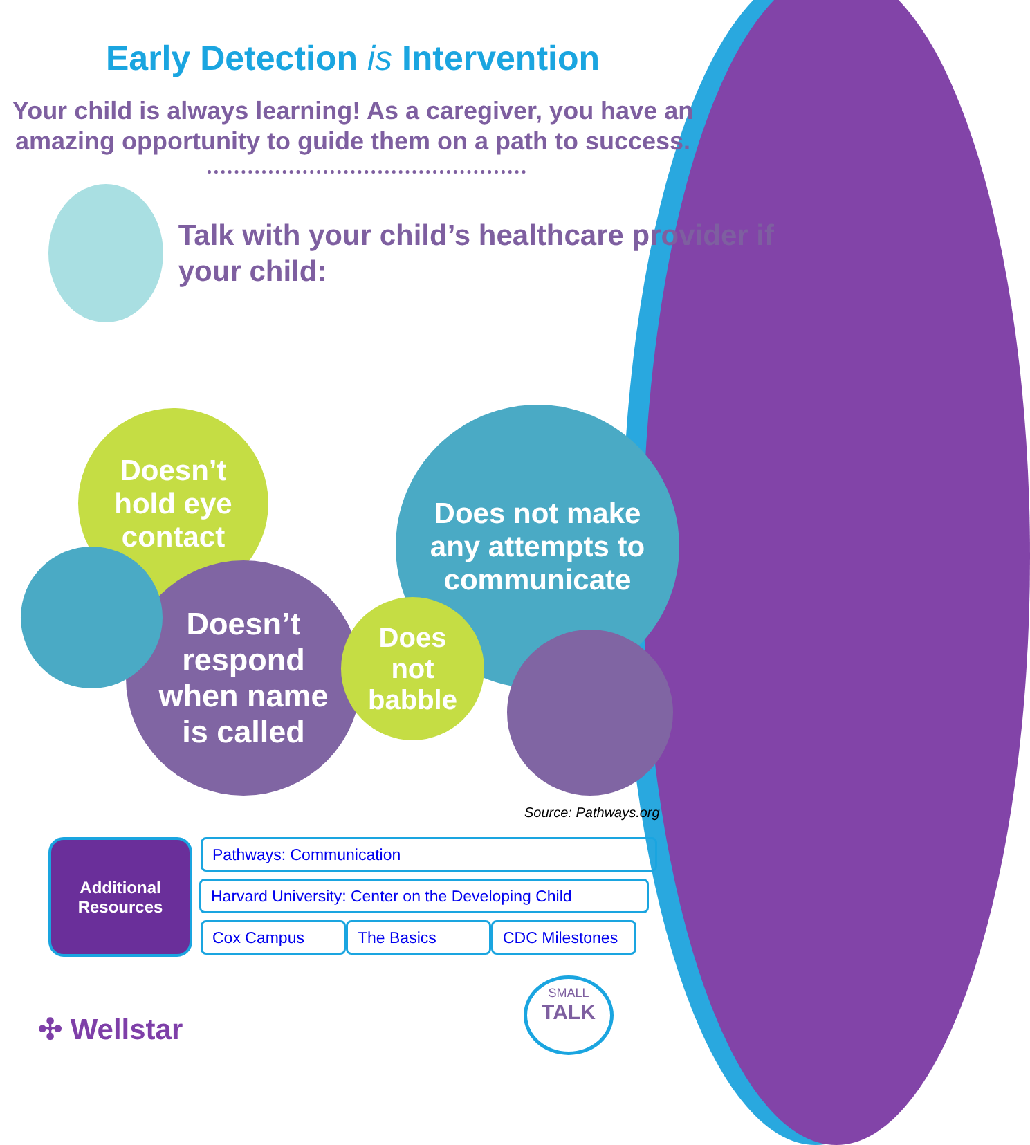Early Detection is Intervention
Your child is always learning! As a caregiver, you have an amazing opportunity to guide them on a path to success.
Talk with your child’s healthcare provider if your child:
Doesn’t
hold eye
contact
Doesn’t
respond
when name
is called
Does not make
any attempts to
communicate
Does
not
babble
Source: Pathways.org
Additional
Resources
Pathways: Communication
Harvard University: Center on the Developing Child
Cox Campus The Basics
CDC Milestones
SMALL
TALK
✣ Wellstar